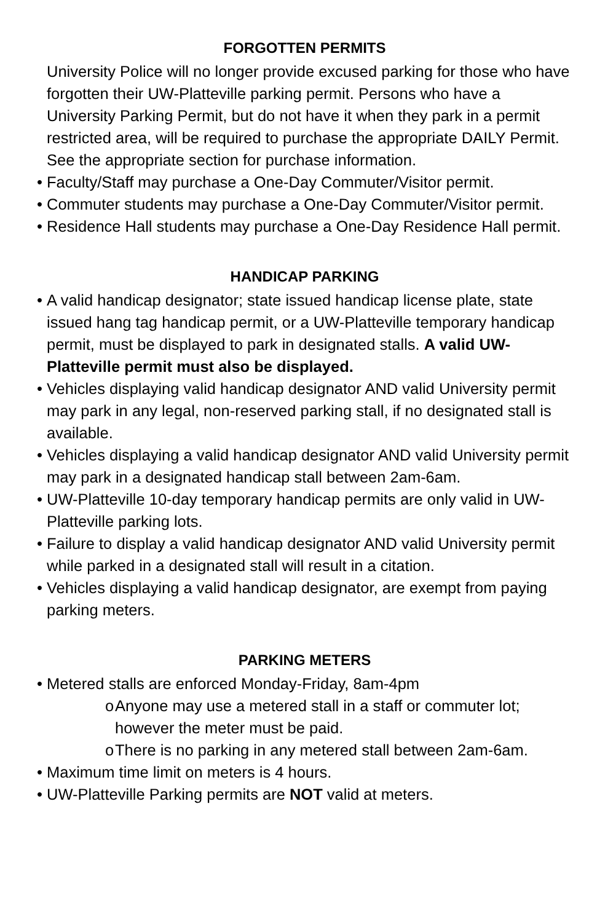FORGOTTEN PERMITS
University Police will no longer provide excused parking for those who have forgotten their UW-Platteville parking permit. Persons who have a University Parking Permit, but do not have it when they park in a permit restricted area, will be required to purchase the appropriate DAILY Permit. See the appropriate section for purchase information.
• Faculty/Staff may purchase a One-Day Commuter/Visitor permit.
• Commuter students may purchase a One-Day Commuter/Visitor permit.
• Residence Hall students may purchase a One-Day Residence Hall permit.
HANDICAP PARKING
• A valid handicap designator; state issued handicap license plate, state issued hang tag handicap permit, or a UW-Platteville temporary handicap permit, must be displayed to park in designated stalls. A valid UW-Platteville permit must also be displayed.
• Vehicles displaying valid handicap designator AND valid University permit may park in any legal, non-reserved parking stall, if no designated stall is available.
• Vehicles displaying a valid handicap designator AND valid University permit may park in a designated handicap stall between 2am-6am.
• UW-Platteville 10-day temporary handicap permits are only valid in UW-Platteville parking lots.
• Failure to display a valid handicap designator AND valid University permit while parked in a designated stall will result in a citation.
• Vehicles displaying a valid handicap designator, are exempt from paying parking meters.
PARKING METERS
• Metered stalls are enforced Monday-Friday, 8am-4pm
o Anyone may use a metered stall in a staff or commuter lot; however the meter must be paid.
o There is no parking in any metered stall between 2am-6am.
• Maximum time limit on meters is 4 hours.
• UW-Platteville Parking permits are NOT valid at meters.